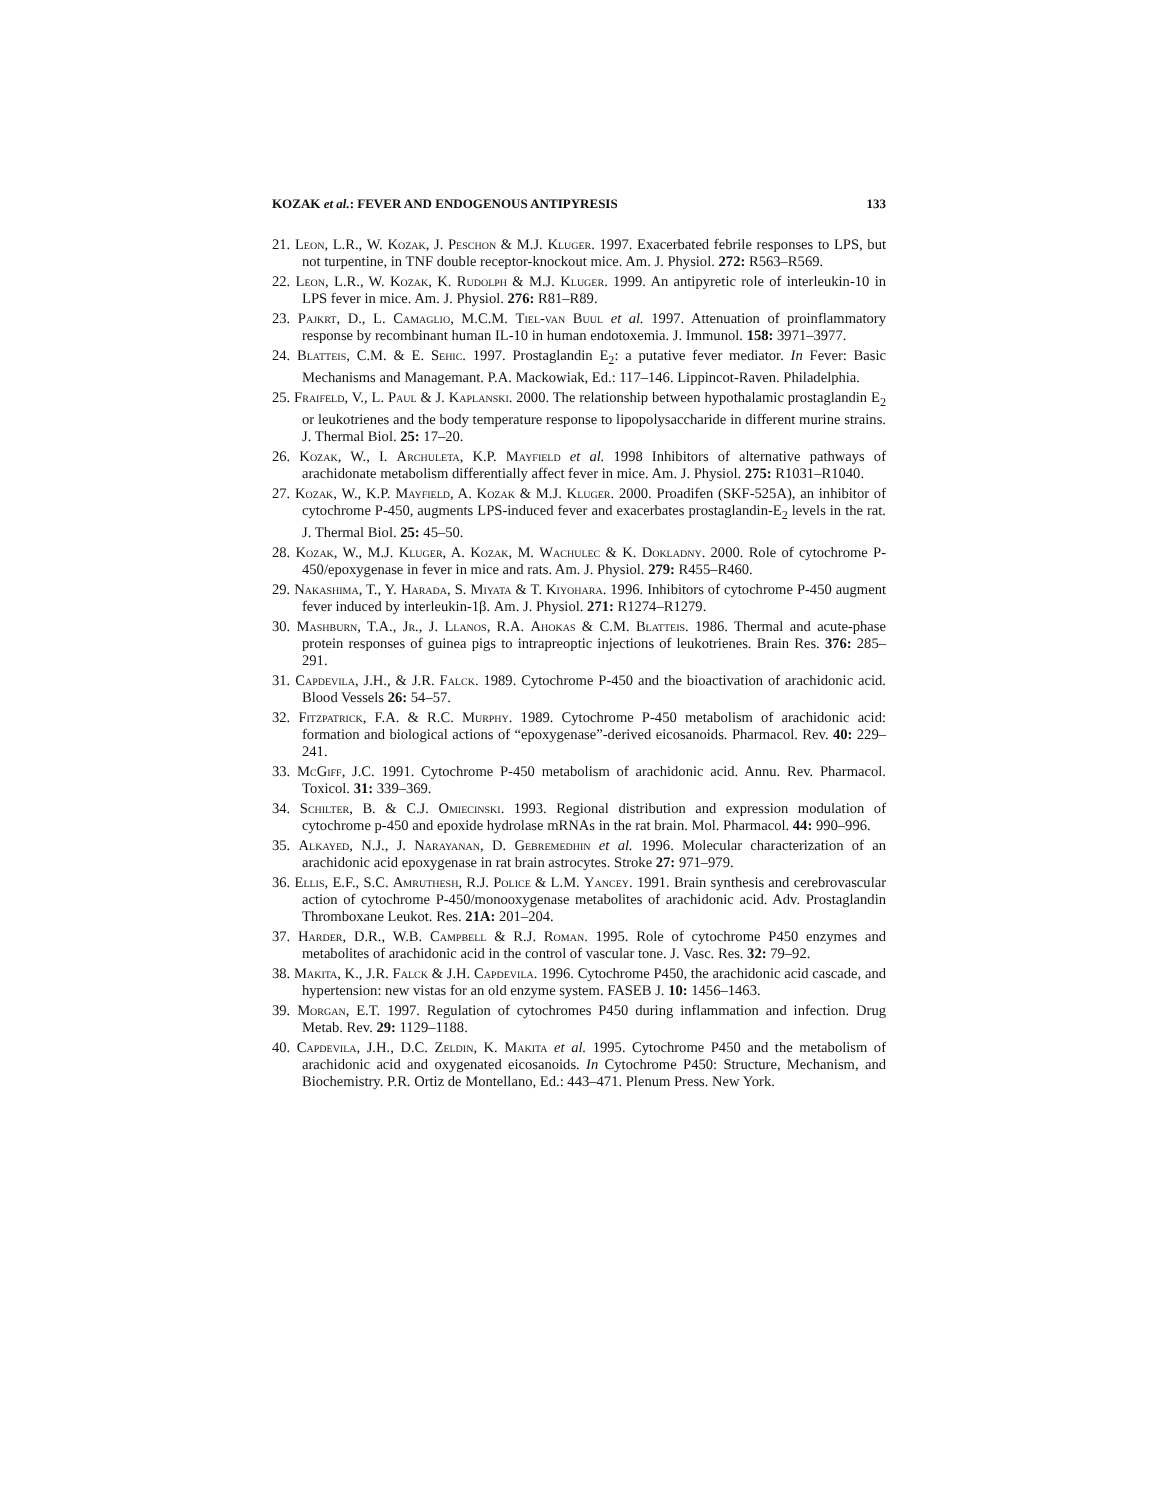KOZAK et al.: FEVER AND ENDOGENOUS ANTIPYRESIS 133
21. Leon, L.R., W. Kozak, J. Peschon & M.J. Kluger. 1997. Exacerbated febrile responses to LPS, but not turpentine, in TNF double receptor-knockout mice. Am. J. Physiol. 272: R563–R569.
22. Leon, L.R., W. Kozak, K. Rudolph & M.J. Kluger. 1999. An antipyretic role of interleukin-10 in LPS fever in mice. Am. J. Physiol. 276: R81–R89.
23. Pajkrt, D., L. Camaglio, M.C.M. Tiel-van Buul et al. 1997. Attenuation of proinflammatory response by recombinant human IL-10 in human endotoxemia. J. Immunol. 158: 3971–3977.
24. Blatteis, C.M. & E. Sehic. 1997. Prostaglandin E<sub>2</sub>: a putative fever mediator. In Fever: Basic Mechanisms and Managemant. P.A. Mackowiak, Ed.: 117–146. Lippincot-Raven. Philadelphia.
25. Fraifeld, V., L. Paul & J. Kaplanski. 2000. The relationship between hypothalamic prostaglandin E<sub>2</sub> or leukotrienes and the body temperature response to lipopolysaccharide in different murine strains. J. Thermal Biol. 25: 17–20.
26. Kozak, W., I. Archuleta, K.P. Mayfield et al. 1998 Inhibitors of alternative pathways of arachidonate metabolism differentially affect fever in mice. Am. J. Physiol. 275: R1031–R1040.
27. Kozak, W., K.P. Mayfield, A. Kozak & M.J. Kluger. 2000. Proadifen (SKF-525A), an inhibitor of cytochrome P-450, augments LPS-induced fever and exacerbates prostaglandin-E<sub>2</sub> levels in the rat. J. Thermal Biol. 25: 45–50.
28. Kozak, W., M.J. Kluger, A. Kozak, M. Wachulec & K. Dokladny. 2000. Role of cytochrome P-450/epoxygenase in fever in mice and rats. Am. J. Physiol. 279: R455–R460.
29. Nakashima, T., Y. Harada, S. Miyata & T. Kiyohara. 1996. Inhibitors of cytochrome P-450 augment fever induced by interleukin-1β. Am. J. Physiol. 271: R1274–R1279.
30. Mashburn, T.A., Jr., J. Llanos, R.A. Ahokas & C.M. Blatteis. 1986. Thermal and acute-phase protein responses of guinea pigs to intrapreoptic injections of leukotrienes. Brain Res. 376: 285–291.
31. Capdevila, J.H., & J.R. Falck. 1989. Cytochrome P-450 and the bioactivation of arachidonic acid. Blood Vessels 26: 54–57.
32. Fitzpatrick, F.A. & R.C. Murphy. 1989. Cytochrome P-450 metabolism of arachidonic acid: formation and biological actions of “epoxygenase”-derived eicosanoids. Pharmacol. Rev. 40: 229–241.
33. McGiff, J.C. 1991. Cytochrome P-450 metabolism of arachidonic acid. Annu. Rev. Pharmacol. Toxicol. 31: 339–369.
34. Schilter, B. & C.J. Omiecinski. 1993. Regional distribution and expression modulation of cytochrome p-450 and epoxide hydrolase mRNAs in the rat brain. Mol. Pharmacol. 44: 990–996.
35. Alkayed, N.J., J. Narayanan, D. Gebremedhin et al. 1996. Molecular characterization of an arachidonic acid epoxygenase in rat brain astrocytes. Stroke 27: 971–979.
36. Ellis, E.F., S.C. Amruthesh, R.J. Police & L.M. Yancey. 1991. Brain synthesis and cerebrovascular action of cytochrome P-450/monooxygenase metabolites of arachidonic acid. Adv. Prostaglandin Thromboxane Leukot. Res. 21A: 201–204.
37. Harder, D.R., W.B. Campbell & R.J. Roman. 1995. Role of cytochrome P450 enzymes and metabolites of arachidonic acid in the control of vascular tone. J. Vasc. Res. 32: 79–92.
38. Makita, K., J.R. Falck & J.H. Capdevila. 1996. Cytochrome P450, the arachidonic acid cascade, and hypertension: new vistas for an old enzyme system. FASEB J. 10: 1456–1463.
39. Morgan, E.T. 1997. Regulation of cytochromes P450 during inflammation and infection. Drug Metab. Rev. 29: 1129–1188.
40. Capdevila, J.H., D.C. Zeldin, K. Makita et al. 1995. Cytochrome P450 and the metabolism of arachidonic acid and oxygenated eicosanoids. In Cytochrome P450: Structure, Mechanism, and Biochemistry. P.R. Ortiz de Montellano, Ed.: 443–471. Plenum Press. New York.